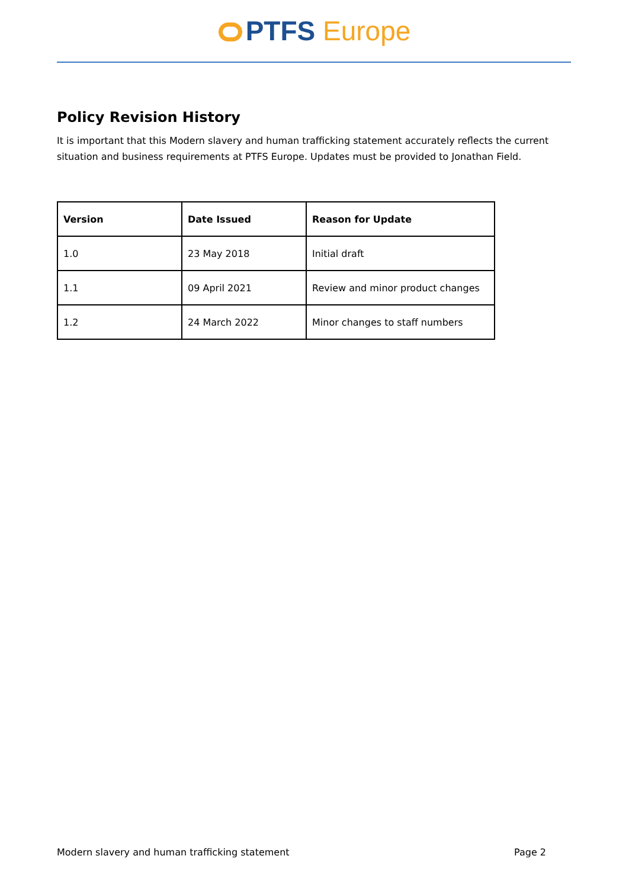PTFS Europe
Policy Revision History
It is important that this Modern slavery and human trafficking statement accurately reflects the current situation and business requirements at PTFS Europe. Updates must be provided to Jonathan Field.
| Version | Date Issued | Reason for Update |
| --- | --- | --- |
| 1.0 | 23 May 2018 | Initial draft |
| 1.1 | 09 April 2021 | Review and minor product changes |
| 1.2 | 24 March 2022 | Minor changes to staff numbers |
Modern slavery and human trafficking statement Page 2